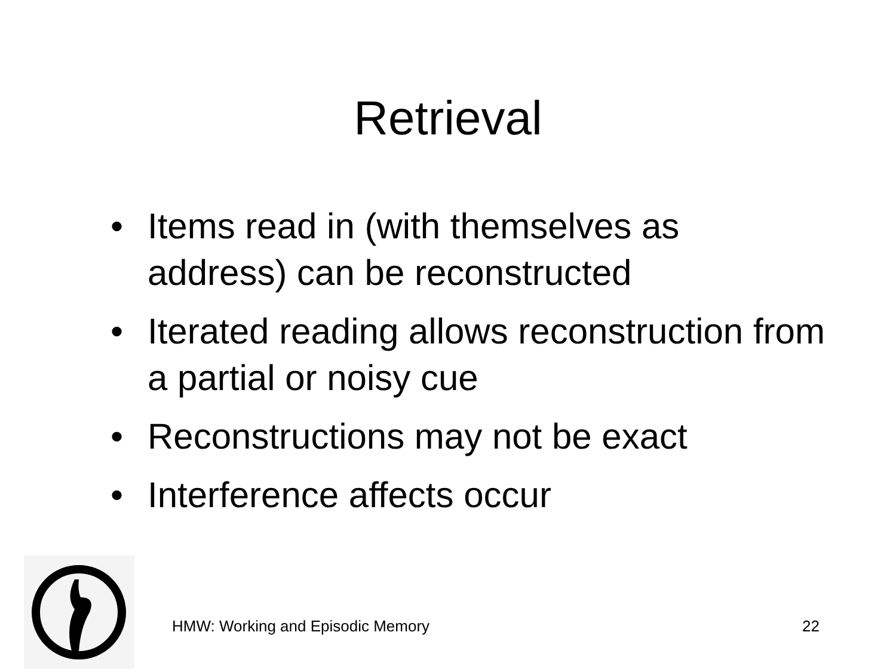Retrieval
• Items read in (with themselves as address) can be reconstructed
• Iterated reading allows reconstruction from a partial or noisy cue
• Reconstructions may not be exact
• Interference affects occur
HMW: Working and Episodic Memory 22